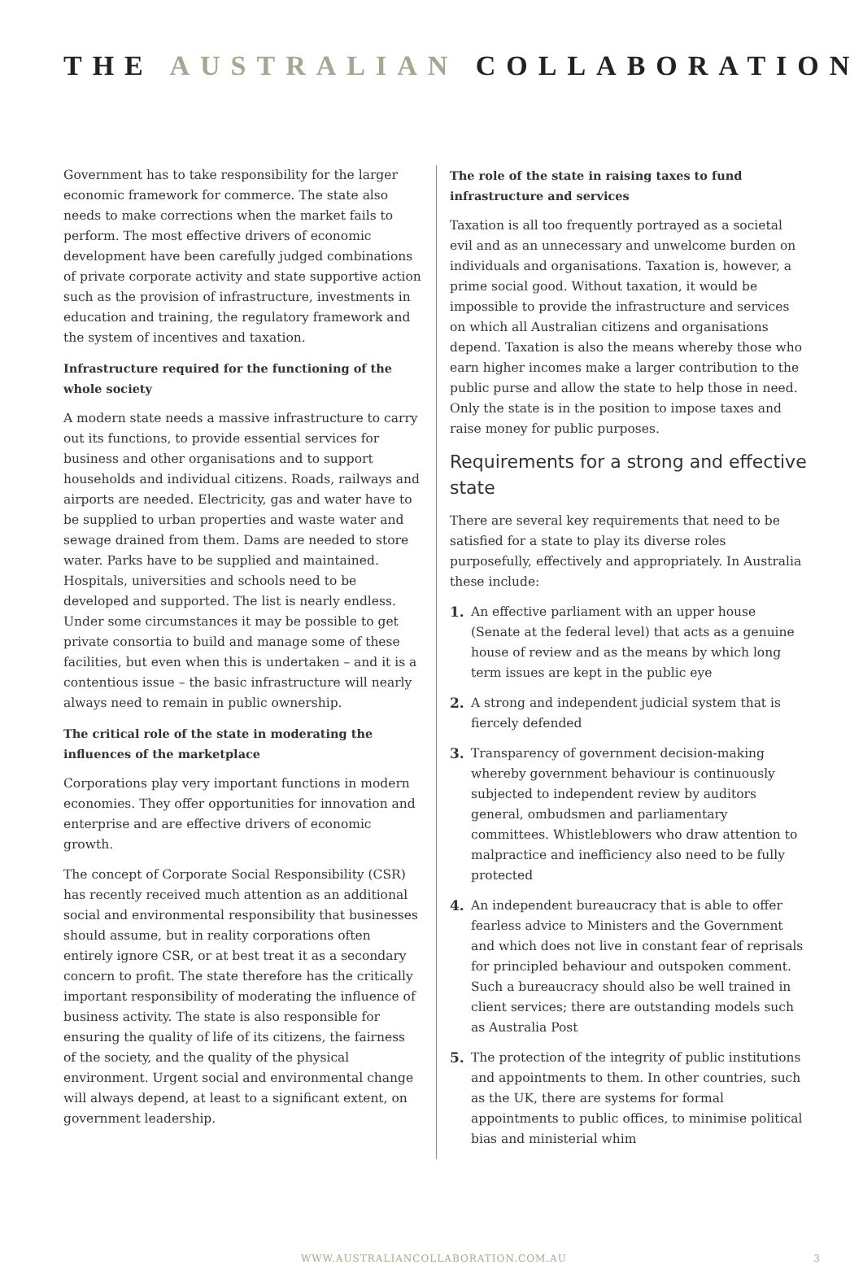THE AUSTRALIAN COLLABORATION
Government has to take responsibility for the larger economic framework for commerce. The state also needs to make corrections when the market fails to perform. The most effective drivers of economic development have been carefully judged combinations of private corporate activity and state supportive action such as the provision of infrastructure, investments in education and training, the regulatory framework and the system of incentives and taxation.
Infrastructure required for the functioning of the whole society
A modern state needs a massive infrastructure to carry out its functions, to provide essential services for business and other organisations and to support households and individual citizens. Roads, railways and airports are needed. Electricity, gas and water have to be supplied to urban properties and waste water and sewage drained from them. Dams are needed to store water. Parks have to be supplied and maintained. Hospitals, universities and schools need to be developed and supported. The list is nearly endless. Under some circumstances it may be possible to get private consortia to build and manage some of these facilities, but even when this is undertaken – and it is a contentious issue – the basic infrastructure will nearly always need to remain in public ownership.
The critical role of the state in moderating the influences of the marketplace
Corporations play very important functions in modern economies. They offer opportunities for innovation and enterprise and are effective drivers of economic growth.
The concept of Corporate Social Responsibility (CSR) has recently received much attention as an additional social and environmental responsibility that businesses should assume, but in reality corporations often entirely ignore CSR, or at best treat it as a secondary concern to profit. The state therefore has the critically important responsibility of moderating the influence of business activity. The state is also responsible for ensuring the quality of life of its citizens, the fairness of the society, and the quality of the physical environment. Urgent social and environmental change will always depend, at least to a significant extent, on government leadership.
The role of the state in raising taxes to fund infrastructure and services
Taxation is all too frequently portrayed as a societal evil and as an unnecessary and unwelcome burden on individuals and organisations. Taxation is, however, a prime social good. Without taxation, it would be impossible to provide the infrastructure and services on which all Australian citizens and organisations depend. Taxation is also the means whereby those who earn higher incomes make a larger contribution to the public purse and allow the state to help those in need. Only the state is in the position to impose taxes and raise money for public purposes.
Requirements for a strong and effective state
There are several key requirements that need to be satisfied for a state to play its diverse roles purposefully, effectively and appropriately. In Australia these include:
1. An effective parliament with an upper house (Senate at the federal level) that acts as a genuine house of review and as the means by which long term issues are kept in the public eye
2. A strong and independent judicial system that is fiercely defended
3. Transparency of government decision-making whereby government behaviour is continuously subjected to independent review by auditors general, ombudsmen and parliamentary committees. Whistleblowers who draw attention to malpractice and inefficiency also need to be fully protected
4. An independent bureaucracy that is able to offer fearless advice to Ministers and the Government and which does not live in constant fear of reprisals for principled behaviour and outspoken comment. Such a bureaucracy should also be well trained in client services; there are outstanding models such as Australia Post
5. The protection of the integrity of public institutions and appointments to them. In other countries, such as the UK, there are systems for formal appointments to public offices, to minimise political bias and ministerial whim
WWW.AUSTRALIANCOLLABORATION.COM.AU 3